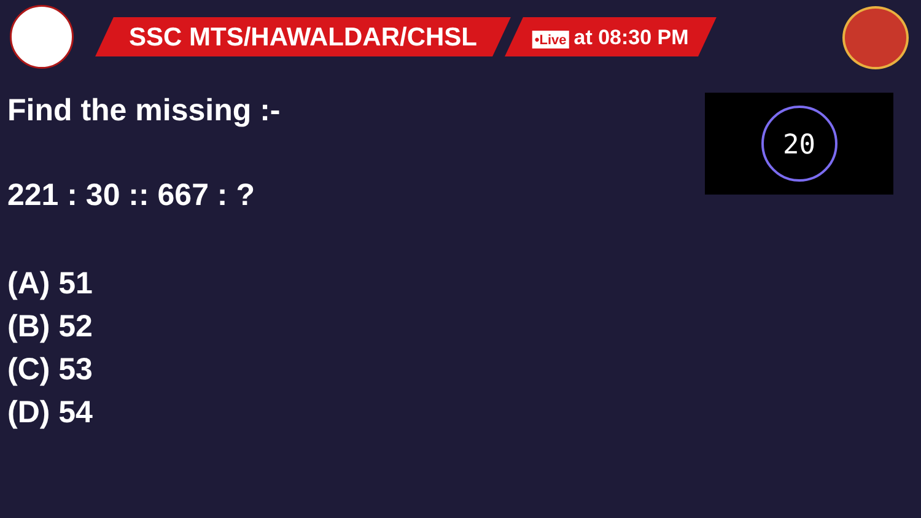SSC MTS/HAWALDAR/CHSL
•Live at 08:30 PM
Find the missing :-
221 : 30 :: 667 : ?
(A) 51
(B) 52
(C) 53
(D) 54
20